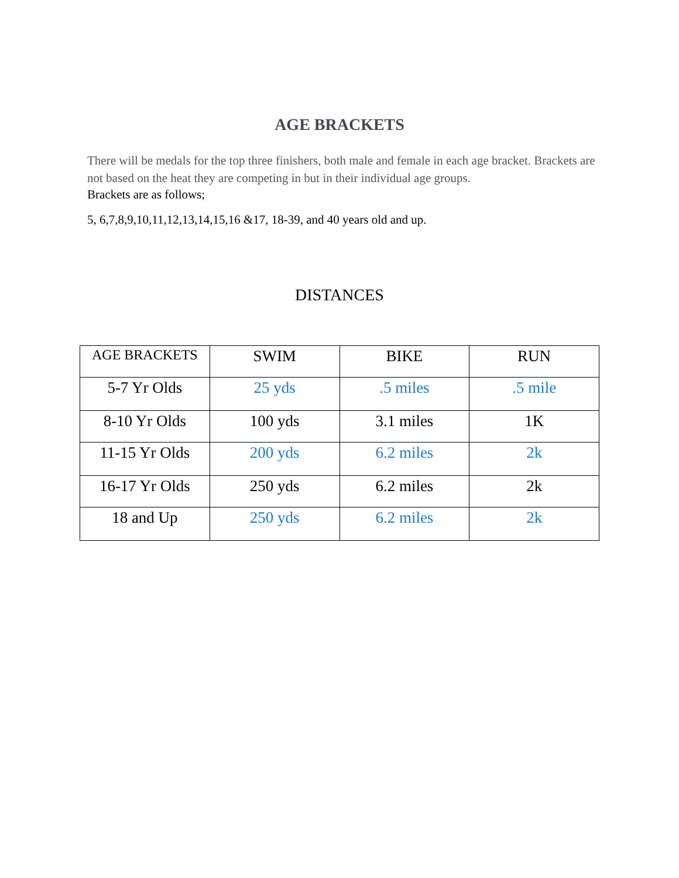AGE BRACKETS
There will be medals for the top three finishers, both male and female in each age bracket. Brackets are not based on the heat they are competing in but in their individual age groups.
Brackets are as follows;
5, 6,7,8,9,10,11,12,13,14,15,16 &17, 18-39, and 40 years old and up.
DISTANCES
| AGE BRACKETS | SWIM | BIKE | RUN |
| --- | --- | --- | --- |
| 5-7 Yr Olds | 25 yds | .5 miles | .5 mile |
| 8-10 Yr Olds | 100 yds | 3.1 miles | 1K |
| 11-15 Yr Olds | 200 yds | 6.2 miles | 2k |
| 16-17 Yr Olds | 250 yds | 6.2 miles | 2k |
| 18 and Up | 250 yds | 6.2 miles | 2k |